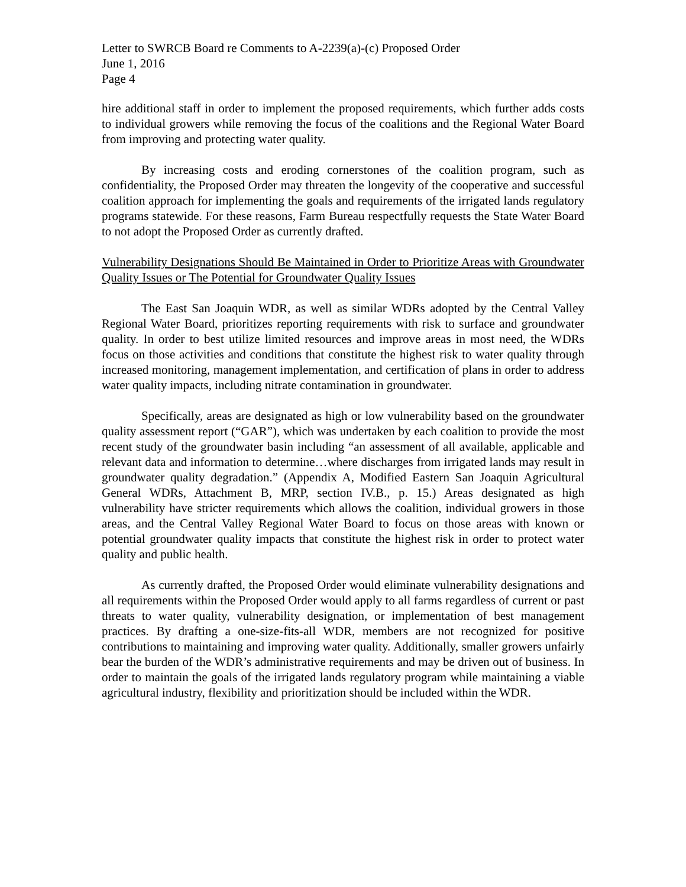Letter to SWRCB Board re Comments to A-2239(a)-(c) Proposed Order
June 1, 2016
Page 4
hire additional staff in order to implement the proposed requirements, which further adds costs to individual growers while removing the focus of the coalitions and the Regional Water Board from improving and protecting water quality.
By increasing costs and eroding cornerstones of the coalition program, such as confidentiality, the Proposed Order may threaten the longevity of the cooperative and successful coalition approach for implementing the goals and requirements of the irrigated lands regulatory programs statewide. For these reasons, Farm Bureau respectfully requests the State Water Board to not adopt the Proposed Order as currently drafted.
Vulnerability Designations Should Be Maintained in Order to Prioritize Areas with Groundwater Quality Issues or The Potential for Groundwater Quality Issues
The East San Joaquin WDR, as well as similar WDRs adopted by the Central Valley Regional Water Board, prioritizes reporting requirements with risk to surface and groundwater quality. In order to best utilize limited resources and improve areas in most need, the WDRs focus on those activities and conditions that constitute the highest risk to water quality through increased monitoring, management implementation, and certification of plans in order to address water quality impacts, including nitrate contamination in groundwater.
Specifically, areas are designated as high or low vulnerability based on the groundwater quality assessment report (“GAR”), which was undertaken by each coalition to provide the most recent study of the groundwater basin including “an assessment of all available, applicable and relevant data and information to determine…where discharges from irrigated lands may result in groundwater quality degradation.” (Appendix A, Modified Eastern San Joaquin Agricultural General WDRs, Attachment B, MRP, section IV.B., p. 15.) Areas designated as high vulnerability have stricter requirements which allows the coalition, individual growers in those areas, and the Central Valley Regional Water Board to focus on those areas with known or potential groundwater quality impacts that constitute the highest risk in order to protect water quality and public health.
As currently drafted, the Proposed Order would eliminate vulnerability designations and all requirements within the Proposed Order would apply to all farms regardless of current or past threats to water quality, vulnerability designation, or implementation of best management practices. By drafting a one-size-fits-all WDR, members are not recognized for positive contributions to maintaining and improving water quality. Additionally, smaller growers unfairly bear the burden of the WDR’s administrative requirements and may be driven out of business. In order to maintain the goals of the irrigated lands regulatory program while maintaining a viable agricultural industry, flexibility and prioritization should be included within the WDR.